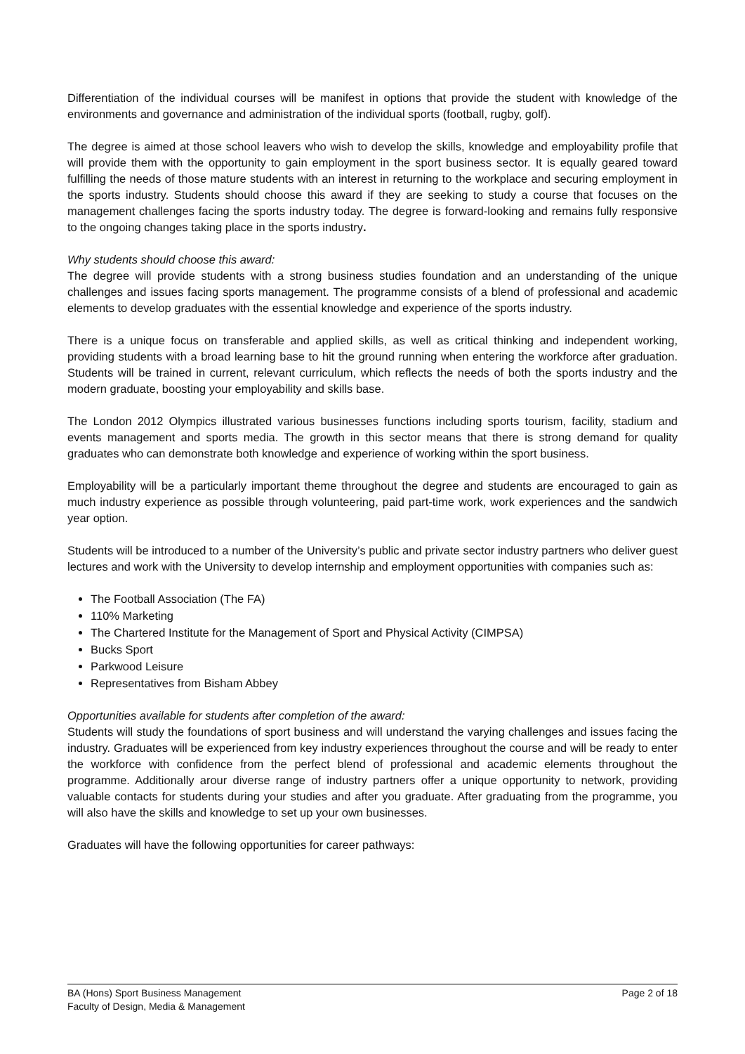Differentiation of the individual courses will be manifest in options that provide the student with knowledge of the environments and governance and administration of the individual sports (football, rugby, golf).
The degree is aimed at those school leavers who wish to develop the skills, knowledge and employability profile that will provide them with the opportunity to gain employment in the sport business sector. It is equally geared toward fulfilling the needs of those mature students with an interest in returning to the workplace and securing employment in the sports industry. Students should choose this award if they are seeking to study a course that focuses on the management challenges facing the sports industry today. The degree is forward-looking and remains fully responsive to the ongoing changes taking place in the sports industry.
Why students should choose this award:
The degree will provide students with a strong business studies foundation and an understanding of the unique challenges and issues facing sports management. The programme consists of a blend of professional and academic elements to develop graduates with the essential knowledge and experience of the sports industry.
There is a unique focus on transferable and applied skills, as well as critical thinking and independent working, providing students with a broad learning base to hit the ground running when entering the workforce after graduation. Students will be trained in current, relevant curriculum, which reflects the needs of both the sports industry and the modern graduate, boosting your employability and skills base.
The London 2012 Olympics illustrated various businesses functions including sports tourism, facility, stadium and events management and sports media. The growth in this sector means that there is strong demand for quality graduates who can demonstrate both knowledge and experience of working within the sport business.
Employability will be a particularly important theme throughout the degree and students are encouraged to gain as much industry experience as possible through volunteering, paid part-time work, work experiences and the sandwich year option.
Students will be introduced to a number of the University’s public and private sector industry partners who deliver guest lectures and work with the University to develop internship and employment opportunities with companies such as:
The Football Association (The FA)
110% Marketing
The Chartered Institute for the Management of Sport and Physical Activity (CIMPSA)
Bucks Sport
Parkwood Leisure
Representatives from Bisham Abbey
Opportunities available for students after completion of the award:
Students will study the foundations of sport business and will understand the varying challenges and issues facing the industry. Graduates will be experienced from key industry experiences throughout the course and will be ready to enter the workforce with confidence from the perfect blend of professional and academic elements throughout the programme. Additionally arour diverse range of industry partners offer a unique opportunity to network, providing valuable contacts for students during your studies and after you graduate. After graduating from the programme, you will also have the skills and knowledge to set up your own businesses.
Graduates will have the following opportunities for career pathways:
BA (Hons) Sport Business Management
Faculty of Design, Media & Management
Page 2 of 18